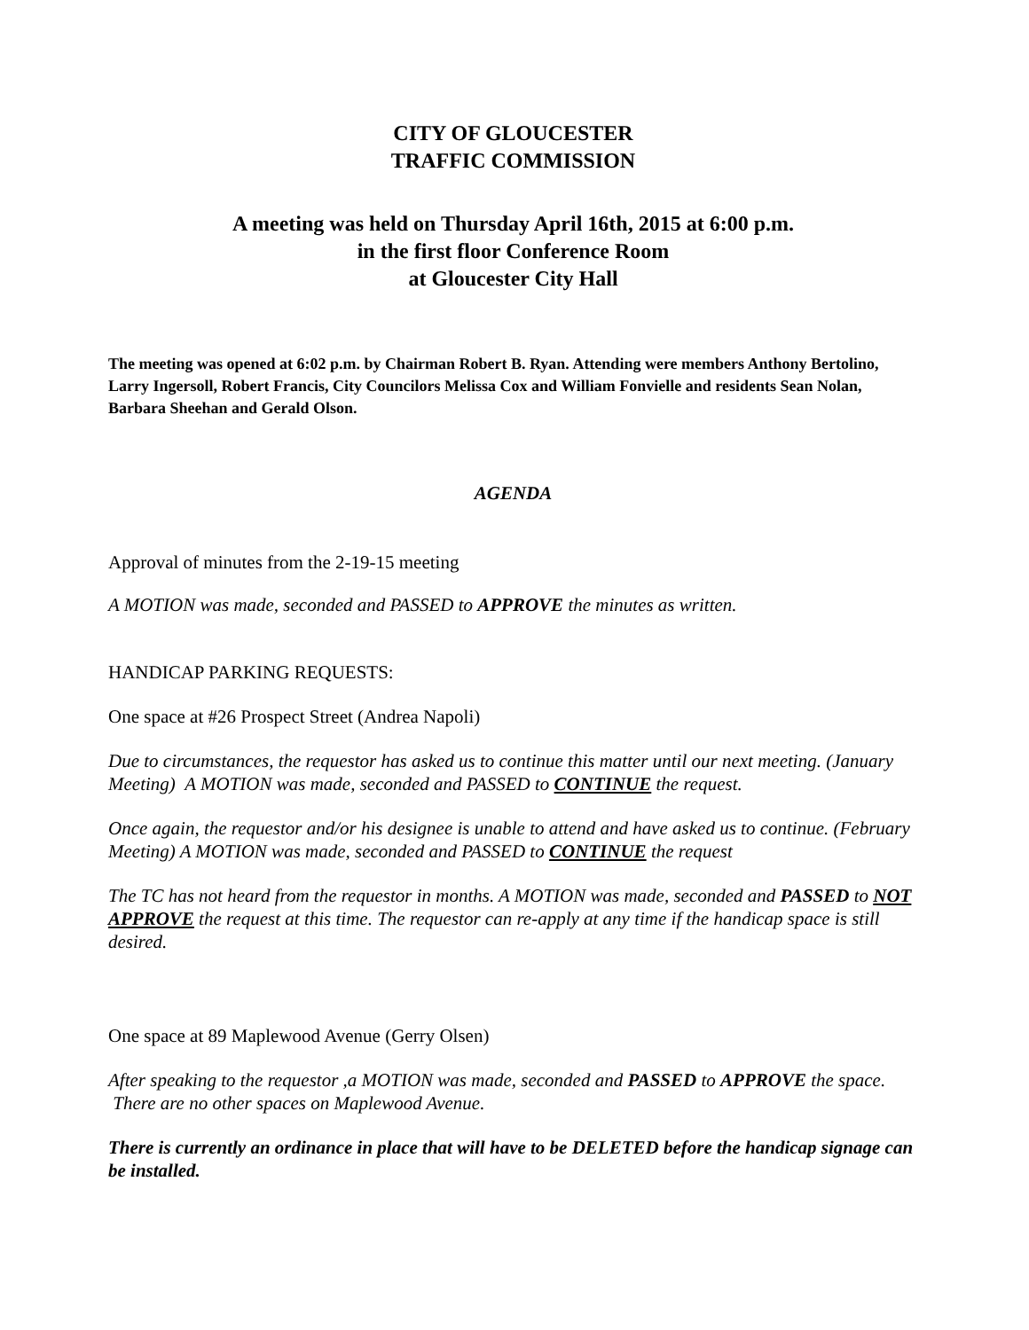CITY OF GLOUCESTER
TRAFFIC COMMISSION
A meeting was held on Thursday April 16th, 2015 at 6:00 p.m.
in the first floor Conference Room
at Gloucester City Hall
The meeting was opened at 6:02 p.m. by Chairman Robert B. Ryan. Attending were members Anthony Bertolino, Larry Ingersoll, Robert Francis, City Councilors Melissa Cox and William Fonvielle and residents Sean Nolan, Barbara Sheehan and Gerald Olson.
AGENDA
Approval of minutes from the 2-19-15 meeting
A MOTION was made, seconded and PASSED to APPROVE the minutes as written.
HANDICAP PARKING REQUESTS:
One space at #26 Prospect Street (Andrea Napoli)
Due to circumstances, the requestor has asked us to continue this matter until our next meeting. (January Meeting) A MOTION was made, seconded and PASSED to CONTINUE the request.
Once again, the requestor and/or his designee is unable to attend and have asked us to continue. (February Meeting) A MOTION was made, seconded and PASSED to CONTINUE the request
The TC has not heard from the requestor in months. A MOTION was made, seconded and PASSED to NOT APPROVE the request at this time. The requestor can re-apply at any time if the handicap space is still desired.
One space at 89 Maplewood Avenue (Gerry Olsen)
After speaking to the requestor ,a MOTION was made, seconded and PASSED to APPROVE the space. There are no other spaces on Maplewood Avenue.
There is currently an ordinance in place that will have to be DELETED before the handicap signage can be installed.